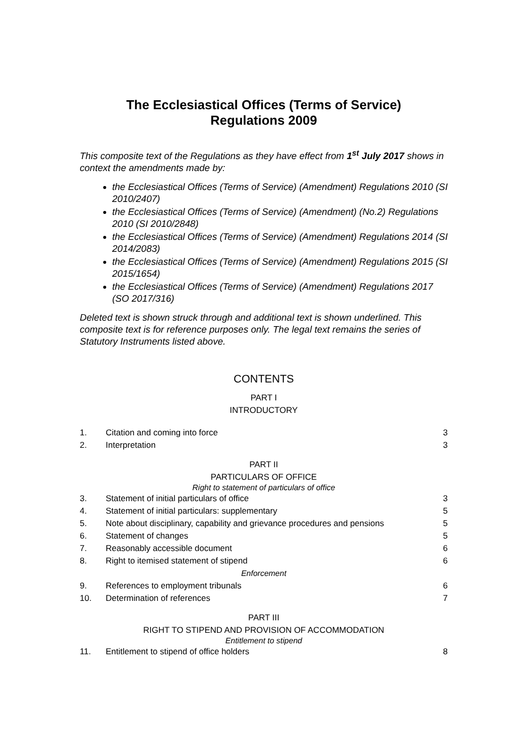The Ecclesiastical Offices (Terms of Service)
Regulations 2009
This composite text of the Regulations as they have effect from 1<sup>st</sup> July 2017 shows in context the amendments made by:
the Ecclesiastical Offices (Terms of Service) (Amendment) Regulations 2010 (SI 2010/2407)
the Ecclesiastical Offices (Terms of Service) (Amendment) (No.2) Regulations 2010 (SI 2010/2848)
the Ecclesiastical Offices (Terms of Service) (Amendment) Regulations 2014 (SI 2014/2083)
the Ecclesiastical Offices (Terms of Service) (Amendment) Regulations 2015 (SI 2015/1654)
the Ecclesiastical Offices (Terms of Service) (Amendment) Regulations 2017 (SO 2017/316)
Deleted text is shown struck through and additional text is shown underlined. This composite text is for reference purposes only. The legal text remains the series of Statutory Instruments listed above.
CONTENTS
PART I
INTRODUCTORY
| 1. | Citation and coming into force | 3 |
| 2. | Interpretation | 3 |
PART II
PARTICULARS OF OFFICE
Right to statement of particulars of office
| 3. | Statement of initial particulars of office | 3 |
| 4. | Statement of initial particulars: supplementary | 5 |
| 5. | Note about disciplinary, capability and grievance procedures and pensions | 5 |
| 6. | Statement of changes | 5 |
| 7. | Reasonably accessible document | 6 |
| 8. | Right to itemised statement of stipend | 6 |
| Enforcement | | |
| 9. | References to employment tribunals | 6 |
| 10. | Determination of references | 7 |
PART III
RIGHT TO STIPEND AND PROVISION OF ACCOMMODATION
Entitlement to stipend
| 11. | Entitlement to stipend of office holders | 8 |